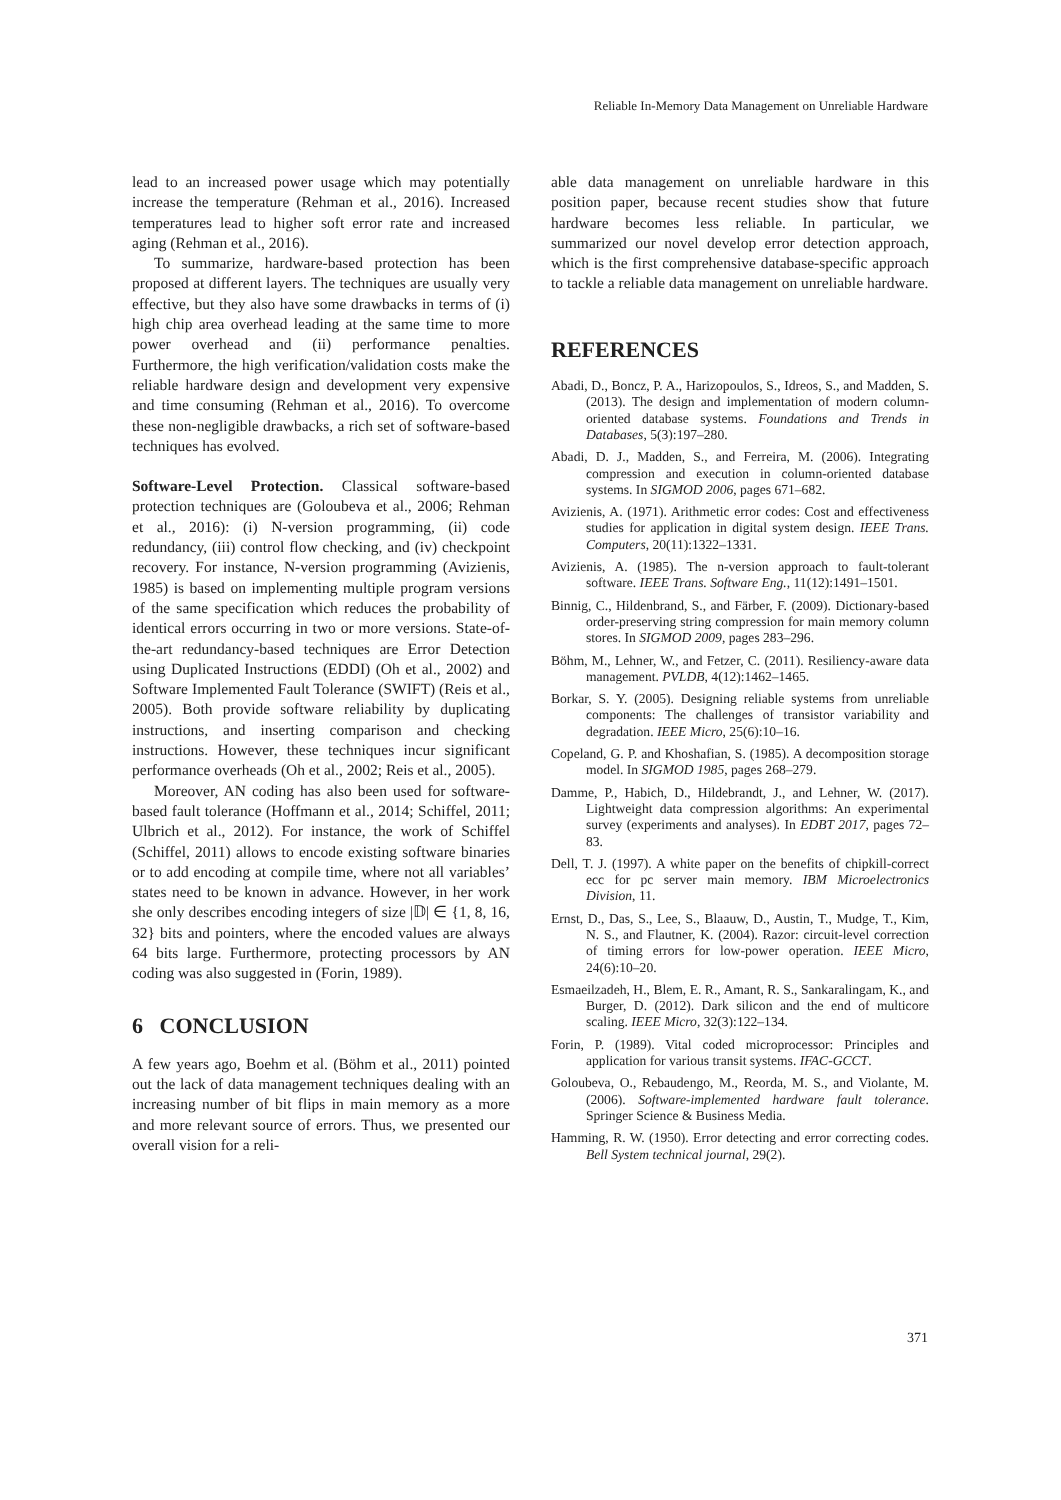Reliable In-Memory Data Management on Unreliable Hardware
lead to an increased power usage which may potentially increase the temperature (Rehman et al., 2016). Increased temperatures lead to higher soft error rate and increased aging (Rehman et al., 2016).
To summarize, hardware-based protection has been proposed at different layers. The techniques are usually very effective, but they also have some drawbacks in terms of (i) high chip area overhead leading at the same time to more power overhead and (ii) performance penalties. Furthermore, the high verification/validation costs make the reliable hardware design and development very expensive and time consuming (Rehman et al., 2016). To overcome these non-negligible drawbacks, a rich set of software-based techniques has evolved.
Software-Level Protection. Classical software-based protection techniques are (Goloubeva et al., 2006; Rehman et al., 2016): (i) N-version programming, (ii) code redundancy, (iii) control flow checking, and (iv) checkpoint recovery. For instance, N-version programming (Avizienis, 1985) is based on implementing multiple program versions of the same specification which reduces the probability of identical errors occurring in two or more versions. State-of-the-art redundancy-based techniques are Error Detection using Duplicated Instructions (EDDI) (Oh et al., 2002) and Software Implemented Fault Tolerance (SWIFT) (Reis et al., 2005). Both provide software reliability by duplicating instructions, and inserting comparison and checking instructions. However, these techniques incur significant performance overheads (Oh et al., 2002; Reis et al., 2005).
Moreover, AN coding has also been used for software-based fault tolerance (Hoffmann et al., 2014; Schiffel, 2011; Ulbrich et al., 2012). For instance, the work of Schiffel (Schiffel, 2011) allows to encode existing software binaries or to add encoding at compile time, where not all variables’ states need to be known in advance. However, in her work she only describes encoding integers of size |𝔻| ∈ {1, 8, 16, 32} bits and pointers, where the encoded values are always 64 bits large. Furthermore, protecting processors by AN coding was also suggested in (Forin, 1989).
6 CONCLUSION
A few years ago, Boehm et al. (Böhm et al., 2011) pointed out the lack of data management techniques dealing with an increasing number of bit flips in main memory as a more and more relevant source of errors. Thus, we presented our overall vision for a reli-
able data management on unreliable hardware in this position paper, because recent studies show that future hardware becomes less reliable. In particular, we summarized our novel develop error detection approach, which is the first comprehensive database-specific approach to tackle a reliable data management on unreliable hardware.
REFERENCES
Abadi, D., Boncz, P. A., Harizopoulos, S., Idreos, S., and Madden, S. (2013). The design and implementation of modern column-oriented database systems. Foundations and Trends in Databases, 5(3):197–280.
Abadi, D. J., Madden, S., and Ferreira, M. (2006). Integrating compression and execution in column-oriented database systems. In SIGMOD 2006, pages 671–682.
Avizienis, A. (1971). Arithmetic error codes: Cost and effectiveness studies for application in digital system design. IEEE Trans. Computers, 20(11):1322–1331.
Avizienis, A. (1985). The n-version approach to fault-tolerant software. IEEE Trans. Software Eng., 11(12):1491–1501.
Binnig, C., Hildenbrand, S., and Färber, F. (2009). Dictionary-based order-preserving string compression for main memory column stores. In SIGMOD 2009, pages 283–296.
Böhm, M., Lehner, W., and Fetzer, C. (2011). Resiliency-aware data management. PVLDB, 4(12):1462–1465.
Borkar, S. Y. (2005). Designing reliable systems from unreliable components: The challenges of transistor variability and degradation. IEEE Micro, 25(6):10–16.
Copeland, G. P. and Khoshafian, S. (1985). A decomposition storage model. In SIGMOD 1985, pages 268–279.
Damme, P., Habich, D., Hildebrandt, J., and Lehner, W. (2017). Lightweight data compression algorithms: An experimental survey (experiments and analyses). In EDBT 2017, pages 72–83.
Dell, T. J. (1997). A white paper on the benefits of chipkill-correct ecc for pc server main memory. IBM Microelectronics Division, 11.
Ernst, D., Das, S., Lee, S., Blaauw, D., Austin, T., Mudge, T., Kim, N. S., and Flautner, K. (2004). Razor: circuit-level correction of timing errors for low-power operation. IEEE Micro, 24(6):10–20.
Esmaeilzadeh, H., Blem, E. R., Amant, R. S., Sankaralingam, K., and Burger, D. (2012). Dark silicon and the end of multicore scaling. IEEE Micro, 32(3):122–134.
Forin, P. (1989). Vital coded microprocessor: Principles and application for various transit systems. IFAC-GCCT.
Goloubeva, O., Rebaudengo, M., Reorda, M. S., and Violante, M. (2006). Software-implemented hardware fault tolerance. Springer Science & Business Media.
Hamming, R. W. (1950). Error detecting and error correcting codes. Bell System technical journal, 29(2).
371